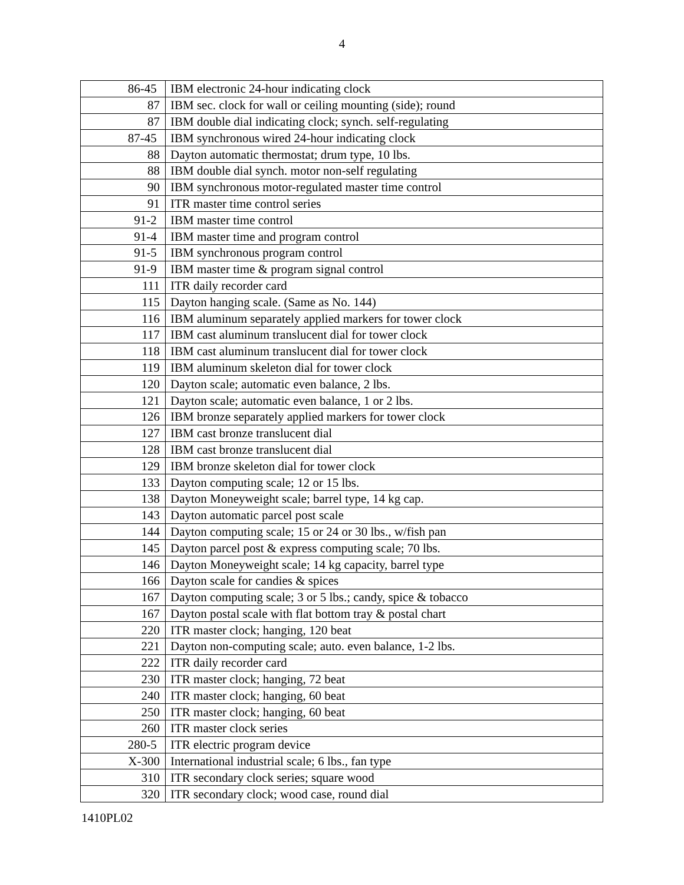4
| 86-45 | IBM electronic 24-hour indicating clock |
| 87 | IBM sec. clock for wall or ceiling mounting (side); round |
| 87 | IBM double dial indicating clock; synch. self-regulating |
| 87-45 | IBM synchronous wired 24-hour indicating clock |
| 88 | Dayton automatic thermostat; drum type, 10 lbs. |
| 88 | IBM double dial synch. motor non-self regulating |
| 90 | IBM synchronous motor-regulated master time control |
| 91 | ITR master time control series |
| 91-2 | IBM master time control |
| 91-4 | IBM master time and program control |
| 91-5 | IBM synchronous program control |
| 91-9 | IBM master time & program signal control |
| 111 | ITR daily recorder card |
| 115 | Dayton hanging scale. (Same as No. 144) |
| 116 | IBM aluminum separately applied markers for tower clock |
| 117 | IBM cast aluminum translucent dial for tower clock |
| 118 | IBM cast aluminum translucent dial for tower clock |
| 119 | IBM aluminum skeleton dial for tower clock |
| 120 | Dayton scale; automatic even balance, 2 lbs. |
| 121 | Dayton scale; automatic even balance, 1 or 2 lbs. |
| 126 | IBM bronze separately applied markers for tower clock |
| 127 | IBM cast bronze translucent dial |
| 128 | IBM cast bronze translucent dial |
| 129 | IBM bronze skeleton dial for tower clock |
| 133 | Dayton computing scale; 12 or 15 lbs. |
| 138 | Dayton Moneyweight scale; barrel type, 14 kg cap. |
| 143 | Dayton automatic parcel post scale |
| 144 | Dayton computing scale; 15 or 24 or 30 lbs., w/fish pan |
| 145 | Dayton parcel post & express computing scale; 70 lbs. |
| 146 | Dayton Moneyweight scale; 14 kg capacity, barrel type |
| 166 | Dayton scale for candies & spices |
| 167 | Dayton computing scale; 3 or 5 lbs.; candy, spice & tobacco |
| 167 | Dayton postal scale with flat bottom tray & postal chart |
| 220 | ITR master clock; hanging, 120 beat |
| 221 | Dayton non-computing scale; auto. even balance, 1-2 lbs. |
| 222 | ITR daily recorder card |
| 230 | ITR master clock; hanging, 72 beat |
| 240 | ITR master clock; hanging, 60 beat |
| 250 | ITR master clock; hanging, 60 beat |
| 260 | ITR master clock series |
| 280-5 | ITR electric program device |
| X-300 | International industrial scale; 6 lbs., fan type |
| 310 | ITR secondary clock series; square wood |
| 320 | ITR secondary clock; wood case, round dial |
1410PL02